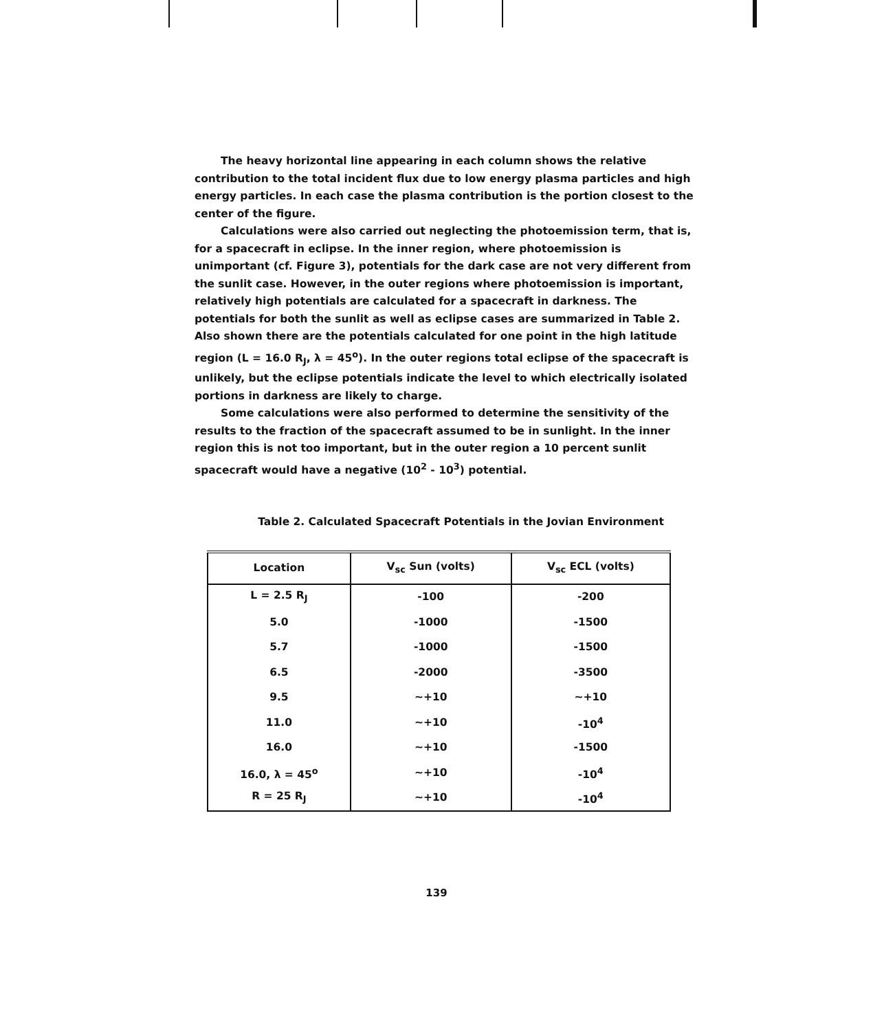The heavy horizontal line appearing in each column shows the relative contribution to the total incident flux due to low energy plasma particles and high energy particles. In each case the plasma contribution is the portion closest to the center of the figure.
Calculations were also carried out neglecting the photoemission term, that is, for a spacecraft in eclipse. In the inner region, where photoemission is unimportant (cf. Figure 3), potentials for the dark case are not very different from the sunlit case. However, in the outer regions where photoemission is important, relatively high potentials are calculated for a spacecraft in darkness. The potentials for both the sunlit as well as eclipse cases are summarized in Table 2. Also shown there are the potentials calculated for one point in the high latitude region (L = 16.0 R<sub>J</sub>, λ = 45<sup>o</sup>). In the outer regions total eclipse of the spacecraft is unlikely, but the eclipse potentials indicate the level to which electrically isolated portions in darkness are likely to charge.
Some calculations were also performed to determine the sensitivity of the results to the fraction of the spacecraft assumed to be in sunlight. In the inner region this is not too important, but in the outer region a 10 percent sunlit spacecraft would have a negative (10<sup>2</sup> - 10<sup>3</sup>) potential.
Table 2. Calculated Spacecraft Potentials in the Jovian Environment
| Location | V<sub>sc</sub> Sun (volts) | V<sub>sc</sub> ECL (volts) |
| --- | --- | --- |
| L = 2.5 R<sub>J</sub> | -100 | -200 |
| 5.0 | -1000 | -1500 |
| 5.7 | -1000 | -1500 |
| 6.5 | -2000 | -3500 |
| 9.5 | ~+10 | ~+10 |
| 11.0 | ~+10 | -10<sup>4</sup> |
| 16.0 | ~+10 | -1500 |
| 16.0, λ = 45<sup>o</sup> | ~+10 | -10<sup>4</sup> |
| R = 25 R<sub>J</sub> | ~+10 | -10<sup>4</sup> |
139